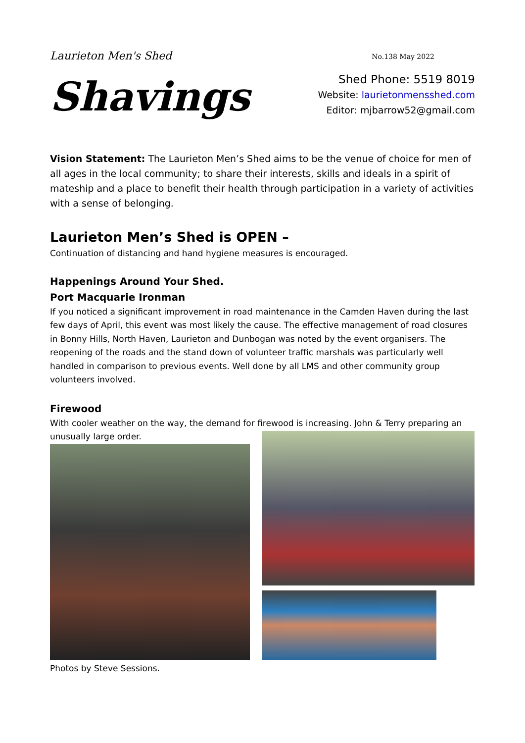Laurieton Men's Shed
No.138 May 2022
Shavings
Shed Phone: 5519 8019
Website: laurietonmensshed.com
Editor: mjbarrow52@gmail.com
Vision Statement: The Laurieton Men’s Shed aims to be the venue of choice for men of all ages in the local community; to share their interests, skills and ideals in a spirit of mateship and a place to benefit their health through participation in a variety of activities with a sense of belonging.
Laurieton Men’s Shed is OPEN –
Continuation of distancing and hand hygiene measures is encouraged.
Happenings Around Your Shed.
Port Macquarie Ironman
If you noticed a significant improvement in road maintenance in the Camden Haven during the last few days of April, this event was most likely the cause. The effective management of road closures in Bonny Hills, North Haven, Laurieton and Dunbogan was noted by the event organisers. The reopening of the roads and the stand down of volunteer traffic marshals was particularly well handled in comparison to previous events. Well done by all LMS and other community group volunteers involved.
Firewood
With cooler weather on the way, the demand for firewood is increasing. John & Terry preparing an unusually large order.
Photos by Steve Sessions.